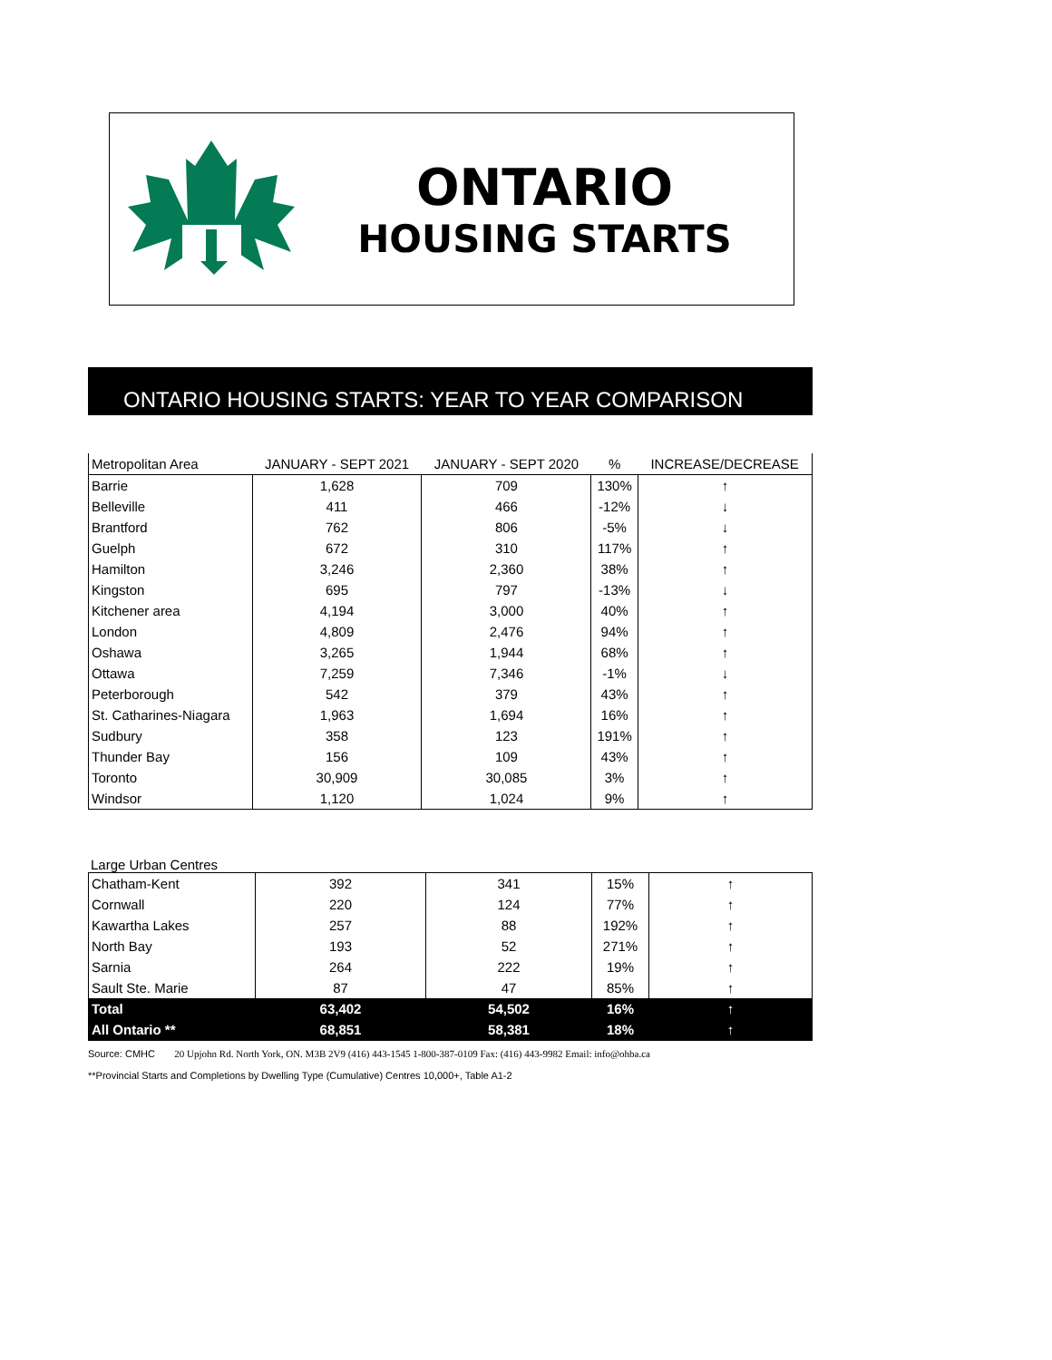ONTARIO
HOUSING STARTS
ONTARIO HOUSING STARTS: YEAR TO YEAR COMPARISON
| Metropolitan Area | JANUARY - SEPT 2021 | JANUARY - SEPT 2020 | % | INCREASE/DECREASE |
| --- | --- | --- | --- | --- |
| Barrie | 1,628 | 709 | 130% | ↑ |
| Belleville | 411 | 466 | -12% | ↓ |
| Brantford | 762 | 806 | -5% | ↓ |
| Guelph | 672 | 310 | 117% | ↑ |
| Hamilton | 3,246 | 2,360 | 38% | ↑ |
| Kingston | 695 | 797 | -13% | ↓ |
| Kitchener area | 4,194 | 3,000 | 40% | ↑ |
| London | 4,809 | 2,476 | 94% | ↑ |
| Oshawa | 3,265 | 1,944 | 68% | ↑ |
| Ottawa | 7,259 | 7,346 | -1% | ↓ |
| Peterborough | 542 | 379 | 43% | ↑ |
| St. Catharines-Niagara | 1,963 | 1,694 | 16% | ↑ |
| Sudbury | 358 | 123 | 191% | ↑ |
| Thunder Bay | 156 | 109 | 43% | ↑ |
| Toronto | 30,909 | 30,085 | 3% | ↑ |
| Windsor | 1,120 | 1,024 | 9% | ↑ |
Large Urban Centres
| Chatham-Kent | 392 | 341 | 15% | ↑ |
| Cornwall | 220 | 124 | 77% | ↑ |
| Kawartha Lakes | 257 | 88 | 192% | ↑ |
| North Bay | 193 | 52 | 271% | ↑ |
| Sarnia | 264 | 222 | 19% | ↑ |
| Sault Ste. Marie | 87 | 47 | 85% | ↑ |
| Total | 63,402 | 54,502 | 16% | ↑ |
| All Ontario ** | 68,851 | 58,381 | 18% | ↑ |
Source: CMHC 20 Upjohn Rd. North York, ON. M3B 2V9 (416) 443-1545 1-800-387-0109 Fax: (416) 443-9982 Email: info@ohba.ca
**Provincial Starts and Completions by Dwelling Type (Cumulative) Centres 10,000+, Table A1-2